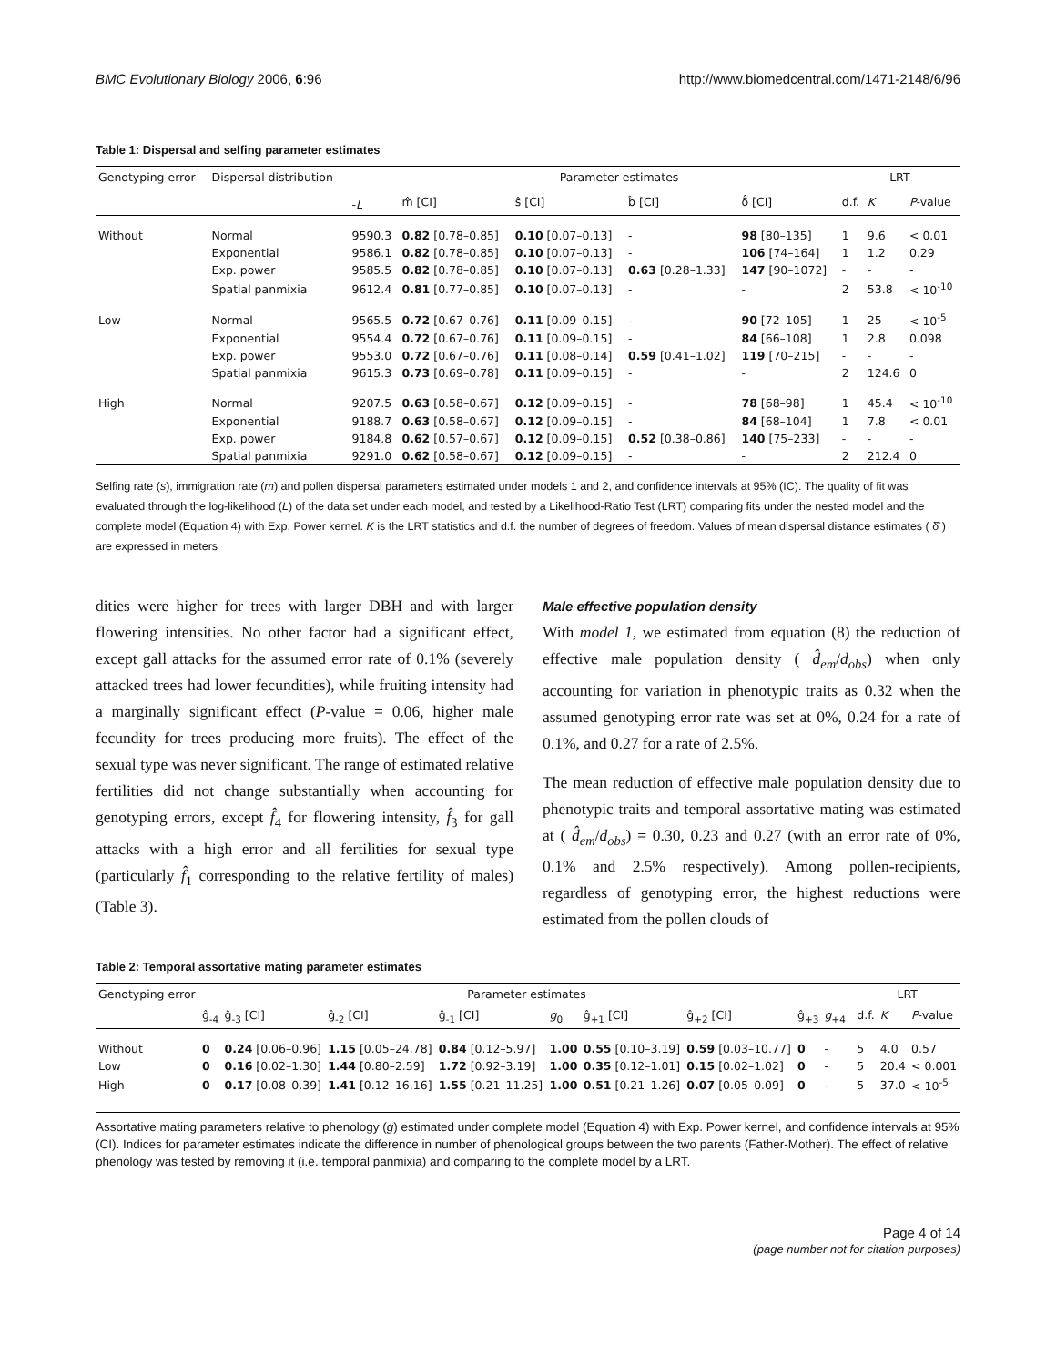BMC Evolutionary Biology 2006, 6:96 http://www.biomedcentral.com/1471-2148/6/96
Table 1: Dispersal and selfing parameter estimates
| Genotyping error | Dispersal distribution | - L | Parameter estimates | | | | LRT | | |
| --- | --- | --- | --- | --- | --- | --- | --- | --- | --- |
| | | | m̂ [CI] | ŝ [CI] | b̂ [CI] | δ̂ [CI] | d.f. | K | P -value |
| Without | Normal | 9590.3 | 0.82 [0.78–0.85] | 0.10 [0.07–0.13] | - | 98 [80–135] | 1 | 9.6 | < 0.01 |
| | Exponential | 9586.1 | 0.82 [0.78–0.85] | 0.10 [0.07–0.13] | - | 106 [74–164] | 1 | 1.2 | 0.29 |
| | Exp. power | 9585.5 | 0.82 [0.78–0.85] | 0.10 [0.07–0.13] | 0.63 [0.28–1.33] | 147 [90–1072] | - | - | - |
| | Spatial panmixia | 9612.4 | 0.81 [0.77–0.85] | 0.10 [0.07–0.13] | - | - | 2 | 53.8 | < 10<sup>-10</sup> |
| Low | Normal | 9565.5 | 0.72 [0.67–0.76] | 0.11 [0.09–0.15] | - | 90 [72–105] | 1 | 25 | < 10<sup>-5</sup> |
| | Exponential | 9554.4 | 0.72 [0.67–0.76] | 0.11 [0.09–0.15] | - | 84 [66–108] | 1 | 2.8 | 0.098 |
| | Exp. power | 9553.0 | 0.72 [0.67–0.76] | 0.11 [0.08–0.14] | 0.59 [0.41–1.02] | 119 [70–215] | - | - | - |
| | Spatial panmixia | 9615.3 | 0.73 [0.69–0.78] | 0.11 [0.09–0.15] | - | - | 2 | 124.6 | 0 |
| High | Normal | 9207.5 | 0.63 [0.58–0.67] | 0.12 [0.09–0.15] | - | 78 [68–98] | 1 | 45.4 | < 10<sup>-10</sup> |
| | Exponential | 9188.7 | 0.63 [0.58–0.67] | 0.12 [0.09–0.15] | - | 84 [68–104] | 1 | 7.8 | < 0.01 |
| | Exp. power | 9184.8 | 0.62 [0.57–0.67] | 0.12 [0.09–0.15] | 0.52 [0.38–0.86] | 140 [75–233] | - | - | - |
| | Spatial panmixia | 9291.0 | 0.62 [0.58–0.67] | 0.12 [0.09–0.15] | - | - | 2 | 212.4 | 0 |
Selfing rate (s), immigration rate (m) and pollen dispersal parameters estimated under models 1 and 2, and confidence intervals at 95% (IC). The quality of fit was evaluated through the log-likelihood (L) of the data set under each model, and tested by a Likelihood-Ratio Test (LRT) comparing fits under the nested model and the complete model (Equation 4) with Exp. Power kernel. K is the LRT statistics and d.f. the number of degrees of freedom. Values of mean dispersal distance estimates ( δ̂ ) are expressed in meters
dities were higher for trees with larger DBH and with larger flowering intensities. No other factor had a significant effect, except gall attacks for the assumed error rate of 0.1% (severely attacked trees had lower fecundities), while fruiting intensity had a marginally significant effect (P-value = 0.06, higher male fecundity for trees producing more fruits). The effect of the sexual type was never significant. The range of estimated relative fertilities did not change substantially when accounting for genotyping errors, except f̂<sub>4</sub> for flowering intensity, f̂<sub>3</sub> for gall attacks with a high error and all fertilities for sexual type (particularly f̂<sub>1</sub> corresponding to the relative fertility of males) (Table 3).
Male effective population density
With model 1, we estimated from equation (8) the reduction of effective male population density ( d̂<sub>em</sub>/d<sub>obs</sub>) when only accounting for variation in phenotypic traits as 0.32 when the assumed genotyping error rate was set at 0%, 0.24 for a rate of 0.1%, and 0.27 for a rate of 2.5%.
The mean reduction of effective male population density due to phenotypic traits and temporal assortative mating was estimated at ( d̂<sub>em</sub>/d<sub>obs</sub>) = 0.30, 0.23 and 0.27 (with an error rate of 0%, 0.1% and 2.5% respectively). Among pollen-recipients, regardless of genotyping error, the highest reductions were estimated from the pollen clouds of
Table 2: Temporal assortative mating parameter estimates
| Genotyping error | Parameter estimates | | | | | | | | | | LRT | | |
| --- | --- | --- | --- | --- | --- | --- | --- | --- | --- | --- | --- | --- | --- |
| | ĝ<sub>-4</sub> | ĝ<sub>-3</sub> [CI] | ĝ<sub>-2</sub> [CI] | ĝ<sub>-1</sub> [CI] | g<sub>0</sub> | ĝ<sub>+1</sub> [CI] | ĝ<sub>+2</sub> [CI] | ĝ<sub>+3</sub> | g<sub>+4</sub> | | d.f. | K | P -value |
| Without | 0 | 0.24 [0.06–0.96] | 1.15 [0.05–24.78] | 0.84 [0.12–5.97] | 1.00 | 0.55 [0.10–3.19] | 0.59 [0.03–10.77] | 0 | - | | 5 | 4.0 | 0.57 |
| Low | 0 | 0.16 [0.02–1.30] | 1.44 [0.80–2.59] | 1.72 [0.92–3.19] | 1.00 | 0.35 [0.12–1.01] | 0.15 [0.02–1.02] | 0 | - | | 5 | 20.4 | < 0.001 |
| High | 0 | 0.17 [0.08–0.39] | 1.41 [0.12–16.16] | 1.55 [0.21–11.25] | 1.00 | 0.51 [0.21–1.26] | 0.07 [0.05–0.09] | 0 | - | | 5 | 37.0 | < 10<sup>-5</sup> |
Assortative mating parameters relative to phenology (g) estimated under complete model (Equation 4) with Exp. Power kernel, and confidence intervals at 95% (CI). Indices for parameter estimates indicate the difference in number of phenological groups between the two parents (Father-Mother). The effect of relative phenology was tested by removing it (i.e. temporal panmixia) and comparing to the complete model by a LRT.
Page 4 of 14
(page number not for citation purposes)